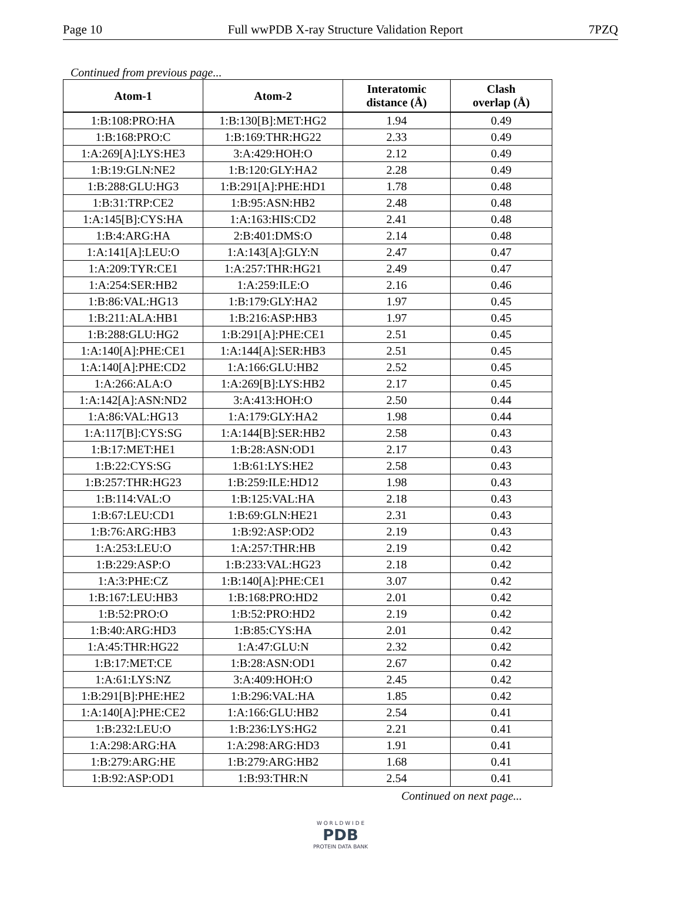Page 10 Full wwPDB X-ray Structure Validation Report 7PZQ
Continued from previous page...
| Atom-1 | Atom-2 | Interatomic distance (Å) | Clash overlap (Å) |
| --- | --- | --- | --- |
| 1:B:108:PRO:HA | 1:B:130[B]:MET:HG2 | 1.94 | 0.49 |
| 1:B:168:PRO:C | 1:B:169:THR:HG22 | 2.33 | 0.49 |
| 1:A:269[A]:LYS:HE3 | 3:A:429:HOH:O | 2.12 | 0.49 |
| 1:B:19:GLN:NE2 | 1:B:120:GLY:HA2 | 2.28 | 0.49 |
| 1:B:288:GLU:HG3 | 1:B:291[A]:PHE:HD1 | 1.78 | 0.48 |
| 1:B:31:TRP:CE2 | 1:B:95:ASN:HB2 | 2.48 | 0.48 |
| 1:A:145[B]:CYS:HA | 1:A:163:HIS:CD2 | 2.41 | 0.48 |
| 1:B:4:ARG:HA | 2:B:401:DMS:O | 2.14 | 0.48 |
| 1:A:141[A]:LEU:O | 1:A:143[A]:GLY:N | 2.47 | 0.47 |
| 1:A:209:TYR:CE1 | 1:A:257:THR:HG21 | 2.49 | 0.47 |
| 1:A:254:SER:HB2 | 1:A:259:ILE:O | 2.16 | 0.46 |
| 1:B:86:VAL:HG13 | 1:B:179:GLY:HA2 | 1.97 | 0.45 |
| 1:B:211:ALA:HB1 | 1:B:216:ASP:HB3 | 1.97 | 0.45 |
| 1:B:288:GLU:HG2 | 1:B:291[A]:PHE:CE1 | 2.51 | 0.45 |
| 1:A:140[A]:PHE:CE1 | 1:A:144[A]:SER:HB3 | 2.51 | 0.45 |
| 1:A:140[A]:PHE:CD2 | 1:A:166:GLU:HB2 | 2.52 | 0.45 |
| 1:A:266:ALA:O | 1:A:269[B]:LYS:HB2 | 2.17 | 0.45 |
| 1:A:142[A]:ASN:ND2 | 3:A:413:HOH:O | 2.50 | 0.44 |
| 1:A:86:VAL:HG13 | 1:A:179:GLY:HA2 | 1.98 | 0.44 |
| 1:A:117[B]:CYS:SG | 1:A:144[B]:SER:HB2 | 2.58 | 0.43 |
| 1:B:17:MET:HE1 | 1:B:28:ASN:OD1 | 2.17 | 0.43 |
| 1:B:22:CYS:SG | 1:B:61:LYS:HE2 | 2.58 | 0.43 |
| 1:B:257:THR:HG23 | 1:B:259:ILE:HD12 | 1.98 | 0.43 |
| 1:B:114:VAL:O | 1:B:125:VAL:HA | 2.18 | 0.43 |
| 1:B:67:LEU:CD1 | 1:B:69:GLN:HE21 | 2.31 | 0.43 |
| 1:B:76:ARG:HB3 | 1:B:92:ASP:OD2 | 2.19 | 0.43 |
| 1:A:253:LEU:O | 1:A:257:THR:HB | 2.19 | 0.42 |
| 1:B:229:ASP:O | 1:B:233:VAL:HG23 | 2.18 | 0.42 |
| 1:A:3:PHE:CZ | 1:B:140[A]:PHE:CE1 | 3.07 | 0.42 |
| 1:B:167:LEU:HB3 | 1:B:168:PRO:HD2 | 2.01 | 0.42 |
| 1:B:52:PRO:O | 1:B:52:PRO:HD2 | 2.19 | 0.42 |
| 1:B:40:ARG:HD3 | 1:B:85:CYS:HA | 2.01 | 0.42 |
| 1:A:45:THR:HG22 | 1:A:47:GLU:N | 2.32 | 0.42 |
| 1:B:17:MET:CE | 1:B:28:ASN:OD1 | 2.67 | 0.42 |
| 1:A:61:LYS:NZ | 3:A:409:HOH:O | 2.45 | 0.42 |
| 1:B:291[B]:PHE:HE2 | 1:B:296:VAL:HA | 1.85 | 0.42 |
| 1:A:140[A]:PHE:CE2 | 1:A:166:GLU:HB2 | 2.54 | 0.41 |
| 1:B:232:LEU:O | 1:B:236:LYS:HG2 | 2.21 | 0.41 |
| 1:A:298:ARG:HA | 1:A:298:ARG:HD3 | 1.91 | 0.41 |
| 1:B:279:ARG:HE | 1:B:279:ARG:HB2 | 1.68 | 0.41 |
| 1:B:92:ASP:OD1 | 1:B:93:THR:N | 2.54 | 0.41 |
Continued on next page...
W O R L D W I D E
PDB
PROTEIN DATA BANK